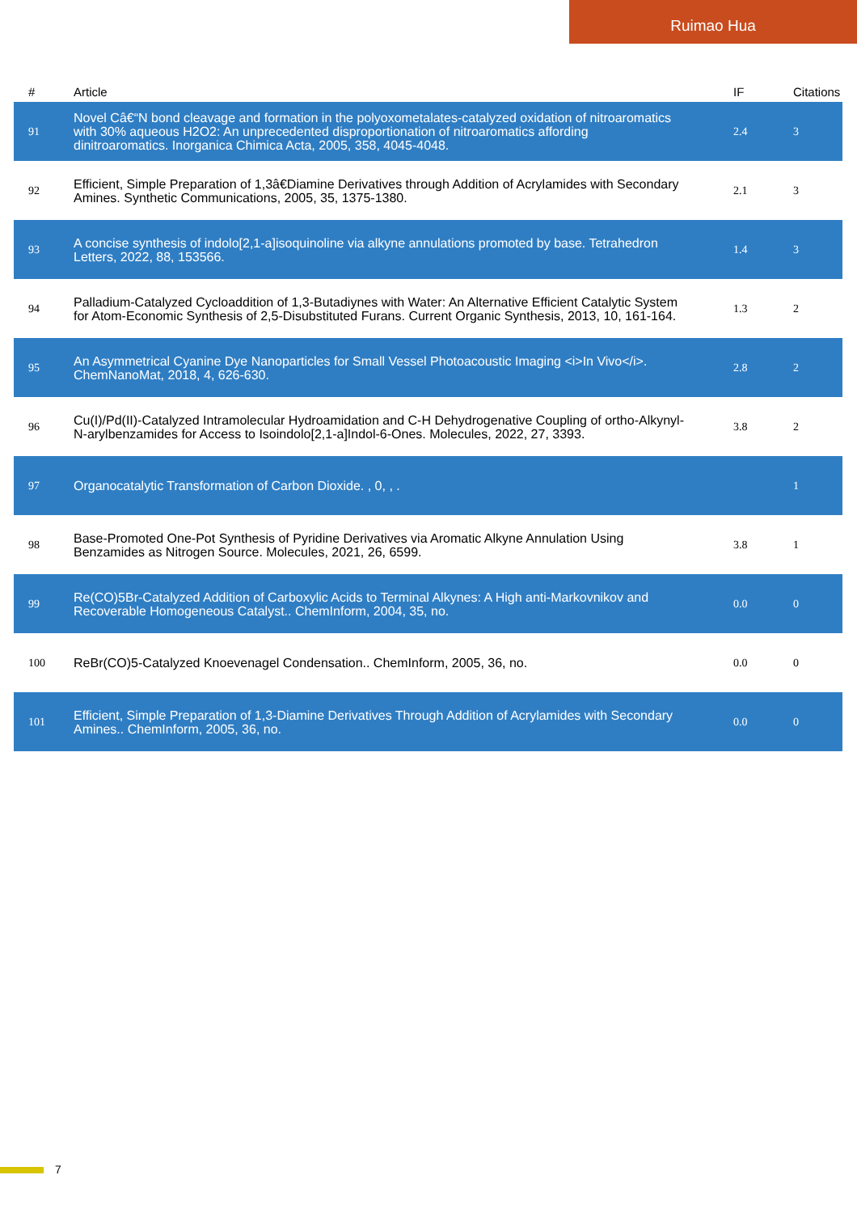Ruimao Hua
| # | Article | IF | Citations |
| --- | --- | --- | --- |
| 91 | Novel Câ€“N bond cleavage and formation in the polyoxometalates-catalyzed oxidation of nitroaromatics with 30% aqueous H2O2: An unprecedented disproportionation of nitroaromatics affording dinitroaromatics. Inorganica Chimica Acta, 2005, 358, 4045-4048. | 2.4 | 3 |
| 92 | Efficient, Simple Preparation of 1,3â€Diamine Derivatives through Addition of Acrylamides with Secondary Amines. Synthetic Communications, 2005, 35, 1375-1380. | 2.1 | 3 |
| 93 | A concise synthesis of indolo[2,1-a]isoquinoline via alkyne annulations promoted by base. Tetrahedron Letters, 2022, 88, 153566. | 1.4 | 3 |
| 94 | Palladium-Catalyzed Cycloaddition of 1,3-Butadiynes with Water: An Alternative Efficient Catalytic System for Atom-Economic Synthesis of 2,5-Disubstituted Furans. Current Organic Synthesis, 2013, 10, 161-164. | 1.3 | 2 |
| 95 | An Asymmetrical Cyanine Dye Nanoparticles for Small Vessel Photoacoustic Imaging <i>In Vivo</i>. ChemNanoMat, 2018, 4, 626-630. | 2.8 | 2 |
| 96 | Cu(I)/Pd(II)-Catalyzed Intramolecular Hydroamidation and C-H Dehydrogenative Coupling of ortho-Alkynyl-N-arylbenzamides for Access to Isoindolo[2,1-a]Indol-6-Ones. Molecules, 2022, 27, 3393. | 3.8 | 2 |
| 97 | Organocatalytic Transformation of Carbon Dioxide. , 0, , . | | 1 |
| 98 | Base-Promoted One-Pot Synthesis of Pyridine Derivatives via Aromatic Alkyne Annulation Using Benzamides as Nitrogen Source. Molecules, 2021, 26, 6599. | 3.8 | 1 |
| 99 | Re(CO)5Br-Catalyzed Addition of Carboxylic Acids to Terminal Alkynes: A High anti-Markovnikov and Recoverable Homogeneous Catalyst.. ChemInform, 2004, 35, no. | 0.0 | 0 |
| 100 | ReBr(CO)5-Catalyzed Knoevenagel Condensation.. ChemInform, 2005, 36, no. | 0.0 | 0 |
| 101 | Efficient, Simple Preparation of 1,3-Diamine Derivatives Through Addition of Acrylamides with Secondary Amines.. ChemInform, 2005, 36, no. | 0.0 | 0 |
7